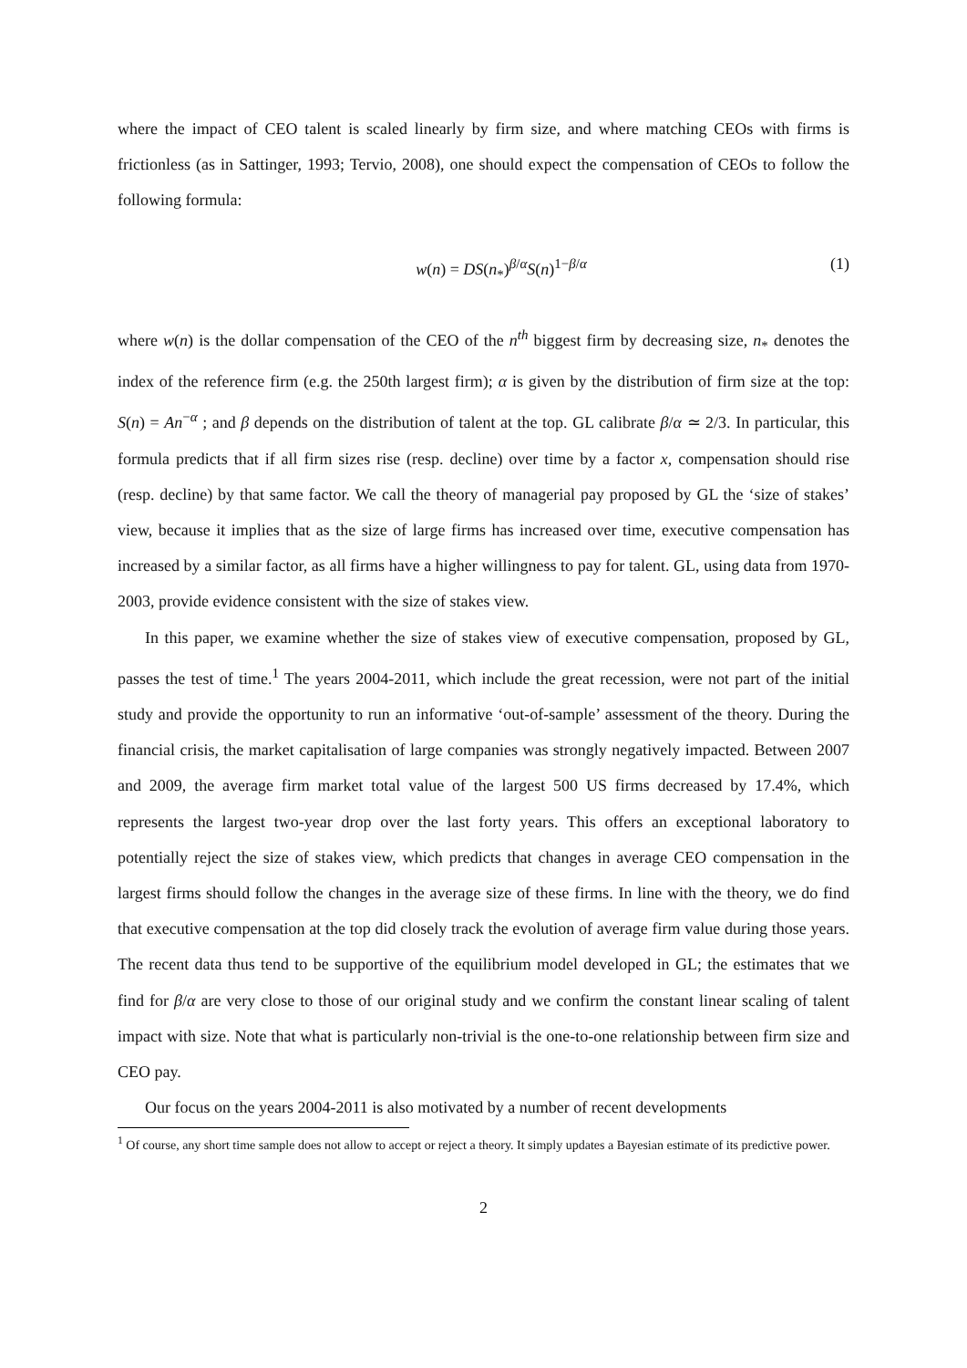where the impact of CEO talent is scaled linearly by firm size, and where matching CEOs with firms is frictionless (as in Sattinger, 1993; Tervio, 2008), one should expect the compensation of CEOs to follow the following formula:
w(n) = DS(n<sub>*</sub>)<sup>β/α</sup>S(n)<sup>1−β/α</sup> (1)
where w(n) is the dollar compensation of the CEO of the n<sup>th</sup> biggest firm by decreasing size, n<sub>*</sub> denotes the index of the reference firm (e.g. the 250th largest firm); α is given by the distribution of firm size at the top: S(n) = An<sup>−α</sup> ; and β depends on the distribution of talent at the top. GL calibrate β/α ≃ 2/3. In particular, this formula predicts that if all firm sizes rise (resp. decline) over time by a factor x, compensation should rise (resp. decline) by that same factor. We call the theory of managerial pay proposed by GL the ‘size of stakes’ view, because it implies that as the size of large firms has increased over time, executive compensation has increased by a similar factor, as all firms have a higher willingness to pay for talent. GL, using data from 1970-2003, provide evidence consistent with the size of stakes view.
In this paper, we examine whether the size of stakes view of executive compensation, proposed by GL, passes the test of time.<sup>1</sup> The years 2004-2011, which include the great recession, were not part of the initial study and provide the opportunity to run an informative ‘out-of-sample’ assessment of the theory. During the financial crisis, the market capitalisation of large companies was strongly negatively impacted. Between 2007 and 2009, the average firm market total value of the largest 500 US firms decreased by 17.4%, which represents the largest two-year drop over the last forty years. This offers an exceptional laboratory to potentially reject the size of stakes view, which predicts that changes in average CEO compensation in the largest firms should follow the changes in the average size of these firms. In line with the theory, we do find that executive compensation at the top did closely track the evolution of average firm value during those years. The recent data thus tend to be supportive of the equilibrium model developed in GL; the estimates that we find for β/α are very close to those of our original study and we confirm the constant linear scaling of talent impact with size. Note that what is particularly non-trivial is the one-to-one relationship between firm size and CEO pay.
Our focus on the years 2004-2011 is also motivated by a number of recent developments
<sup>1</sup> Of course, any short time sample does not allow to accept or reject a theory. It simply updates a Bayesian estimate of its predictive power.
2